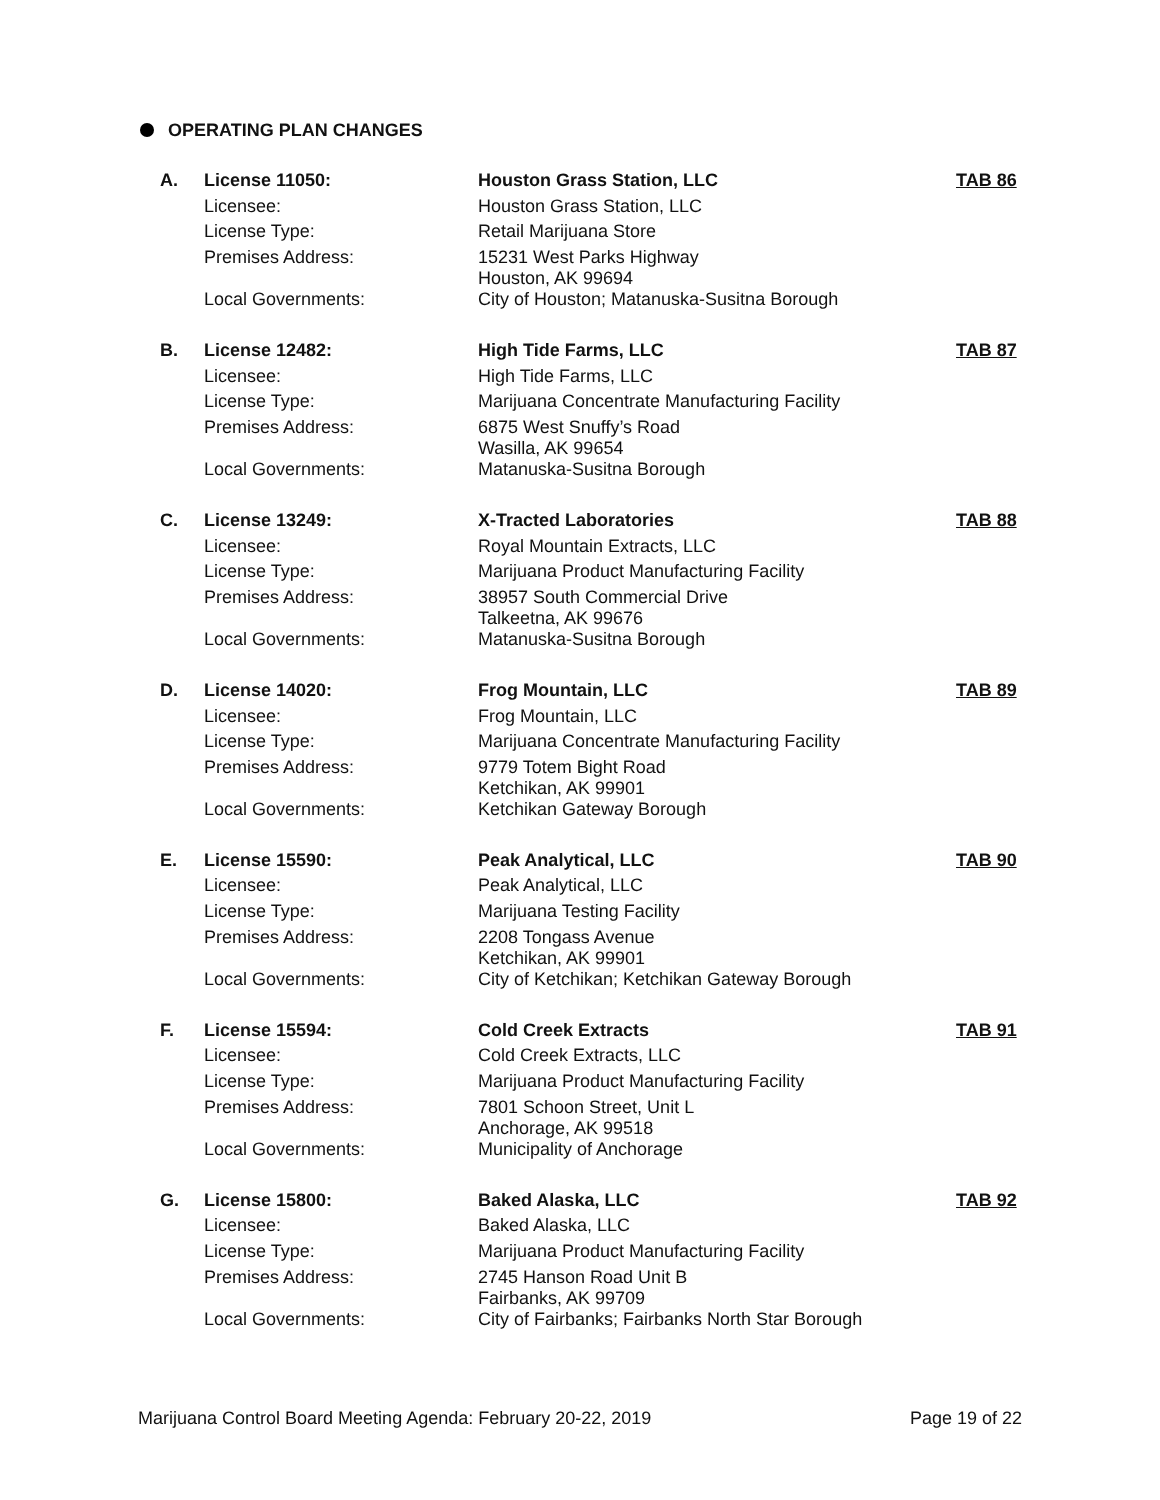OPERATING PLAN CHANGES
| A. | License 11050: | Houston Grass Station, LLC | TAB 86 |
| | Licensee: | Houston Grass Station, LLC | |
| | License Type: | Retail Marijuana Store | |
| | Premises Address: | 15231 West Parks Highway Houston, AK 99694 | |
| | Local Governments: | City of Houston; Matanuska-Susitna Borough | |
| B. | License 12482: | High Tide Farms, LLC | TAB 87 |
| | Licensee: | High Tide Farms, LLC | |
| | License Type: | Marijuana Concentrate Manufacturing Facility | |
| | Premises Address: | 6875 West Snuffy’s Road Wasilla, AK 99654 | |
| | Local Governments: | Matanuska-Susitna Borough | |
| C. | License 13249: | X-Tracted Laboratories | TAB 88 |
| | Licensee: | Royal Mountain Extracts, LLC | |
| | License Type: | Marijuana Product Manufacturing Facility | |
| | Premises Address: | 38957 South Commercial Drive Talkeetna, AK 99676 | |
| | Local Governments: | Matanuska-Susitna Borough | |
| D. | License 14020: | Frog Mountain, LLC | TAB 89 |
| | Licensee: | Frog Mountain, LLC | |
| | License Type: | Marijuana Concentrate Manufacturing Facility | |
| | Premises Address: | 9779 Totem Bight Road Ketchikan, AK 99901 | |
| | Local Governments: | Ketchikan Gateway Borough | |
| E. | License 15590: | Peak Analytical, LLC | TAB 90 |
| | Licensee: | Peak Analytical, LLC | |
| | License Type: | Marijuana Testing Facility | |
| | Premises Address: | 2208 Tongass Avenue Ketchikan, AK 99901 | |
| | Local Governments: | City of Ketchikan; Ketchikan Gateway Borough | |
| F. | License 15594: | Cold Creek Extracts | TAB 91 |
| | Licensee: | Cold Creek Extracts, LLC | |
| | License Type: | Marijuana Product Manufacturing Facility | |
| | Premises Address: | 7801 Schoon Street, Unit L Anchorage, AK 99518 | |
| | Local Governments: | Municipality of Anchorage | |
| G. | License 15800: | Baked Alaska, LLC | TAB 92 |
| | Licensee: | Baked Alaska, LLC | |
| | License Type: | Marijuana Product Manufacturing Facility | |
| | Premises Address: | 2745 Hanson Road Unit B Fairbanks, AK 99709 | |
| | Local Governments: | City of Fairbanks; Fairbanks North Star Borough | |
Marijuana Control Board Meeting Agenda: February 20-22, 2019 Page 19 of 22